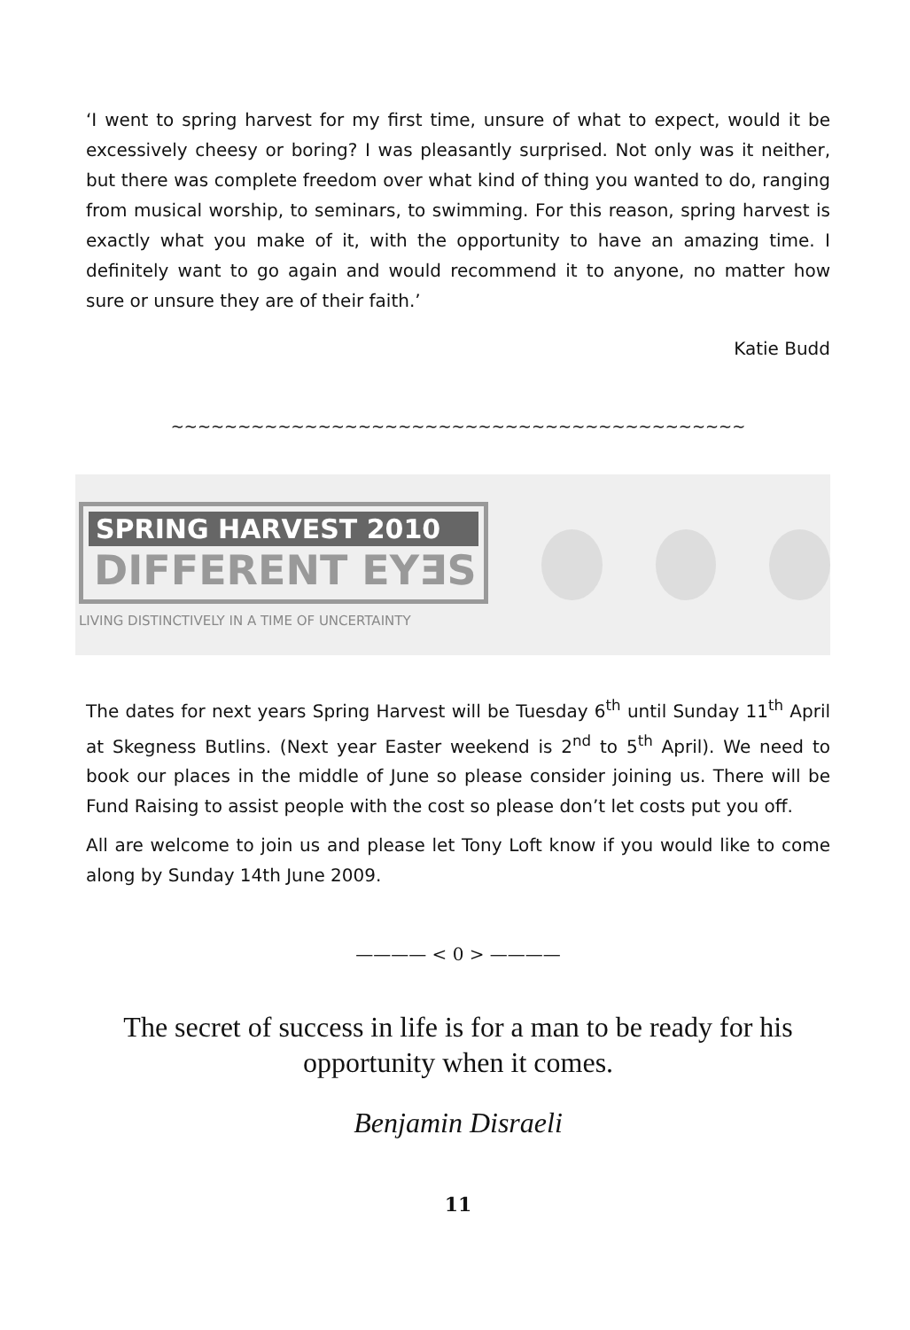‘I went to spring harvest for my first time, unsure of what to expect, would it be excessively cheesy or boring? I was pleasantly surprised. Not only was it neither, but there was complete freedom over what kind of thing you wanted to do, ranging from musical worship, to seminars, to swimming. For this reason, spring harvest is exactly what you make of it, with the opportunity to have an amazing time. I definitely want to go again and would recommend it to anyone, no matter how sure or unsure they are of their faith.’
Katie Budd
~~~~~~~~~~~~~~~~~~~~~~~~~~~~~~~~~~~~~~~~~~~
SPRING HARVEST 2010
DIFFERENT EYƎS
LIVING DISTINCTIVELY IN A TIME OF UNCERTAINTY
The dates for next years Spring Harvest will be Tuesday 6<sup>th</sup> until Sunday 11<sup>th</sup> April at Skegness Butlins. (Next year Easter weekend is 2<sup>nd</sup> to 5<sup>th</sup> April). We need to book our places in the middle of June so please consider joining us. There will be Fund Raising to assist people with the cost so please don’t let costs put you off.
All are welcome to join us and please let Tony Loft know if you would like to come along by Sunday 14th June 2009.
———— < 0 > ————
The secret of success in life is for a man to be ready for his opportunity when it comes.
Benjamin Disraeli
11